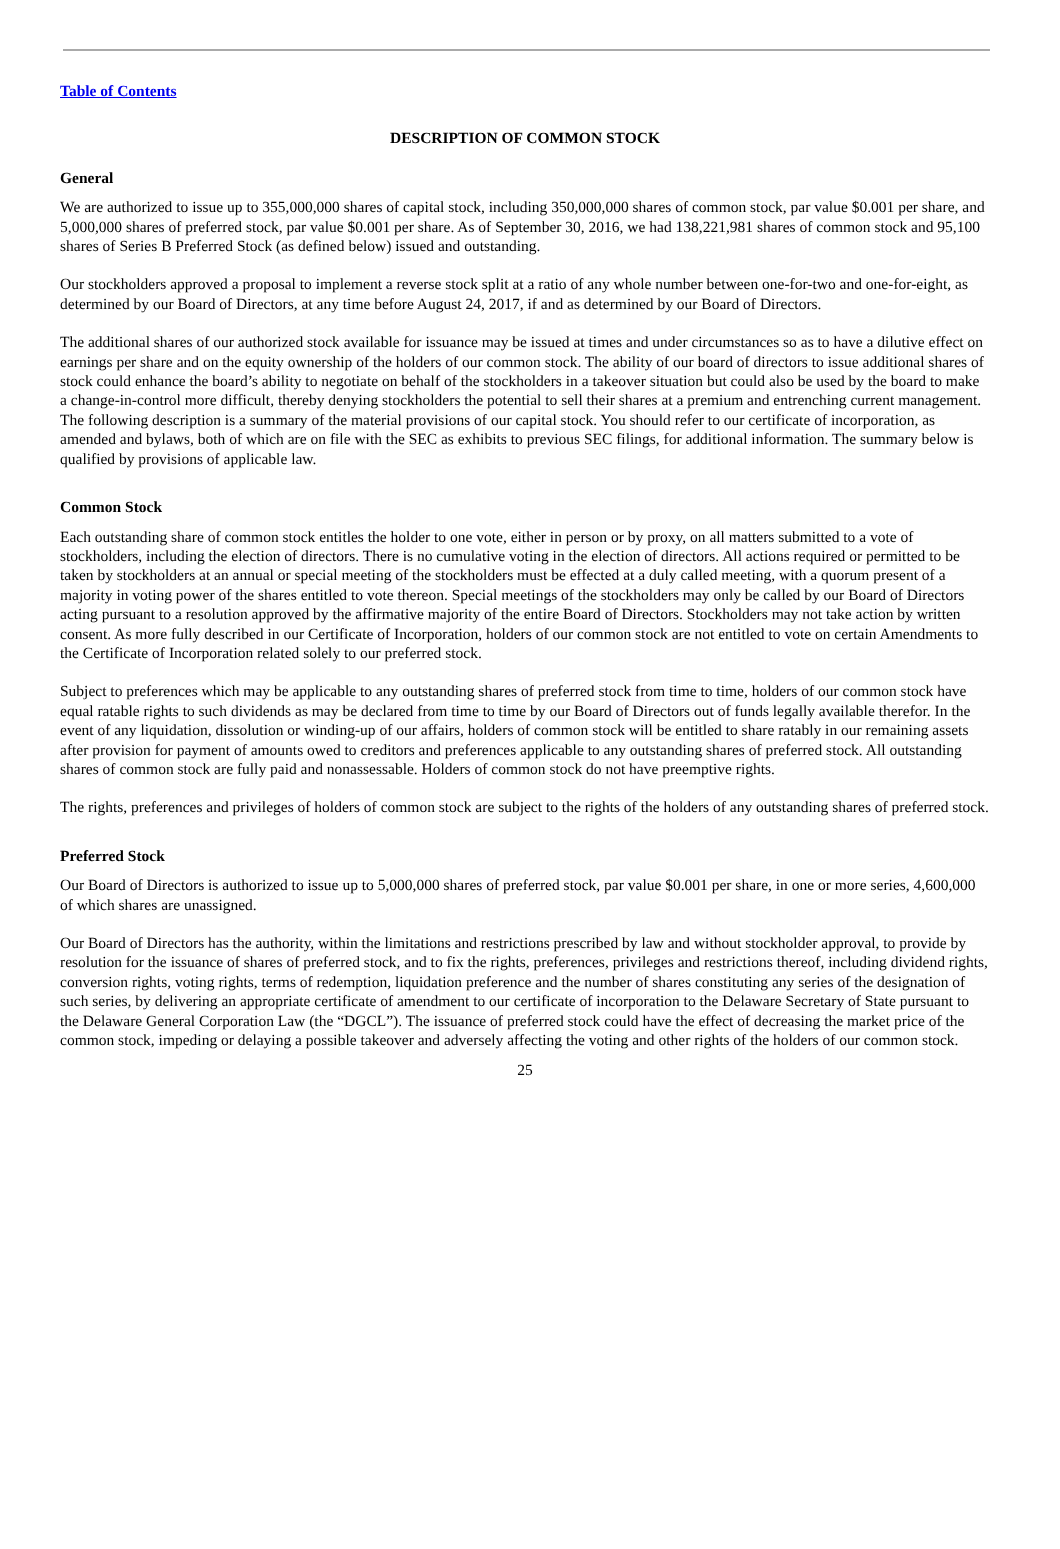Table of Contents
DESCRIPTION OF COMMON STOCK
General
We are authorized to issue up to 355,000,000 shares of capital stock, including 350,000,000 shares of common stock, par value $0.001 per share, and 5,000,000 shares of preferred stock, par value $0.001 per share. As of September 30, 2016, we had 138,221,981 shares of common stock and 95,100 shares of Series B Preferred Stock (as defined below) issued and outstanding.
Our stockholders approved a proposal to implement a reverse stock split at a ratio of any whole number between one-for-two and one-for-eight, as determined by our Board of Directors, at any time before August 24, 2017, if and as determined by our Board of Directors.
The additional shares of our authorized stock available for issuance may be issued at times and under circumstances so as to have a dilutive effect on earnings per share and on the equity ownership of the holders of our common stock. The ability of our board of directors to issue additional shares of stock could enhance the board’s ability to negotiate on behalf of the stockholders in a takeover situation but could also be used by the board to make a change-in-control more difficult, thereby denying stockholders the potential to sell their shares at a premium and entrenching current management. The following description is a summary of the material provisions of our capital stock. You should refer to our certificate of incorporation, as amended and bylaws, both of which are on file with the SEC as exhibits to previous SEC filings, for additional information. The summary below is qualified by provisions of applicable law.
Common Stock
Each outstanding share of common stock entitles the holder to one vote, either in person or by proxy, on all matters submitted to a vote of stockholders, including the election of directors. There is no cumulative voting in the election of directors. All actions required or permitted to be taken by stockholders at an annual or special meeting of the stockholders must be effected at a duly called meeting, with a quorum present of a majority in voting power of the shares entitled to vote thereon. Special meetings of the stockholders may only be called by our Board of Directors acting pursuant to a resolution approved by the affirmative majority of the entire Board of Directors. Stockholders may not take action by written consent. As more fully described in our Certificate of Incorporation, holders of our common stock are not entitled to vote on certain Amendments to the Certificate of Incorporation related solely to our preferred stock.
Subject to preferences which may be applicable to any outstanding shares of preferred stock from time to time, holders of our common stock have equal ratable rights to such dividends as may be declared from time to time by our Board of Directors out of funds legally available therefor. In the event of any liquidation, dissolution or winding-up of our affairs, holders of common stock will be entitled to share ratably in our remaining assets after provision for payment of amounts owed to creditors and preferences applicable to any outstanding shares of preferred stock. All outstanding shares of common stock are fully paid and nonassessable. Holders of common stock do not have preemptive rights.
The rights, preferences and privileges of holders of common stock are subject to the rights of the holders of any outstanding shares of preferred stock.
Preferred Stock
Our Board of Directors is authorized to issue up to 5,000,000 shares of preferred stock, par value $0.001 per share, in one or more series, 4,600,000 of which shares are unassigned.
Our Board of Directors has the authority, within the limitations and restrictions prescribed by law and without stockholder approval, to provide by resolution for the issuance of shares of preferred stock, and to fix the rights, preferences, privileges and restrictions thereof, including dividend rights, conversion rights, voting rights, terms of redemption, liquidation preference and the number of shares constituting any series of the designation of such series, by delivering an appropriate certificate of amendment to our certificate of incorporation to the Delaware Secretary of State pursuant to the Delaware General Corporation Law (the “DGCL”). The issuance of preferred stock could have the effect of decreasing the market price of the common stock, impeding or delaying a possible takeover and adversely affecting the voting and other rights of the holders of our common stock.
25